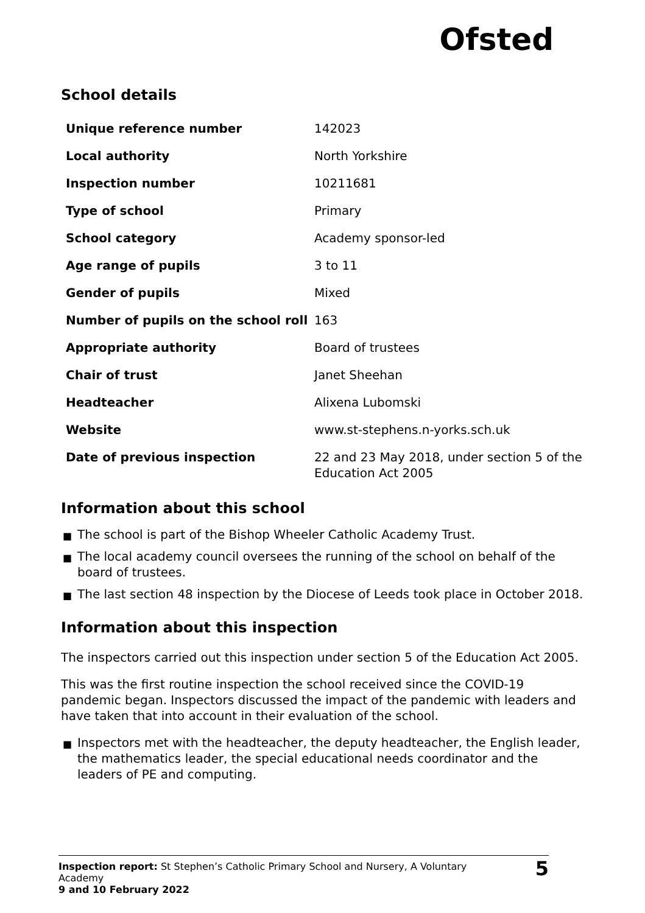Ofsted
School details
| Unique reference number | 142023 |
| Local authority | North Yorkshire |
| Inspection number | 10211681 |
| Type of school | Primary |
| School category | Academy sponsor-led |
| Age range of pupils | 3 to 11 |
| Gender of pupils | Mixed |
| Number of pupils on the school roll | 163 |
| Appropriate authority | Board of trustees |
| Chair of trust | Janet Sheehan |
| Headteacher | Alixena Lubomski |
| Website | www.st-stephens.n-yorks.sch.uk |
| Date of previous inspection | 22 and 23 May 2018, under section 5 of the Education Act 2005 |
Information about this school
■ The school is part of the Bishop Wheeler Catholic Academy Trust.
■ The local academy council oversees the running of the school on behalf of the board of trustees.
■ The last section 48 inspection by the Diocese of Leeds took place in October 2018.
Information about this inspection
The inspectors carried out this inspection under section 5 of the Education Act 2005.
This was the first routine inspection the school received since the COVID-19 pandemic began. Inspectors discussed the impact of the pandemic with leaders and have taken that into account in their evaluation of the school.
■ Inspectors met with the headteacher, the deputy headteacher, the English leader, the mathematics leader, the special educational needs coordinator and the leaders of PE and computing.
Inspection report: St Stephen’s Catholic Primary School and Nursery, A Voluntary
Academy
9 and 10 February 2022
5